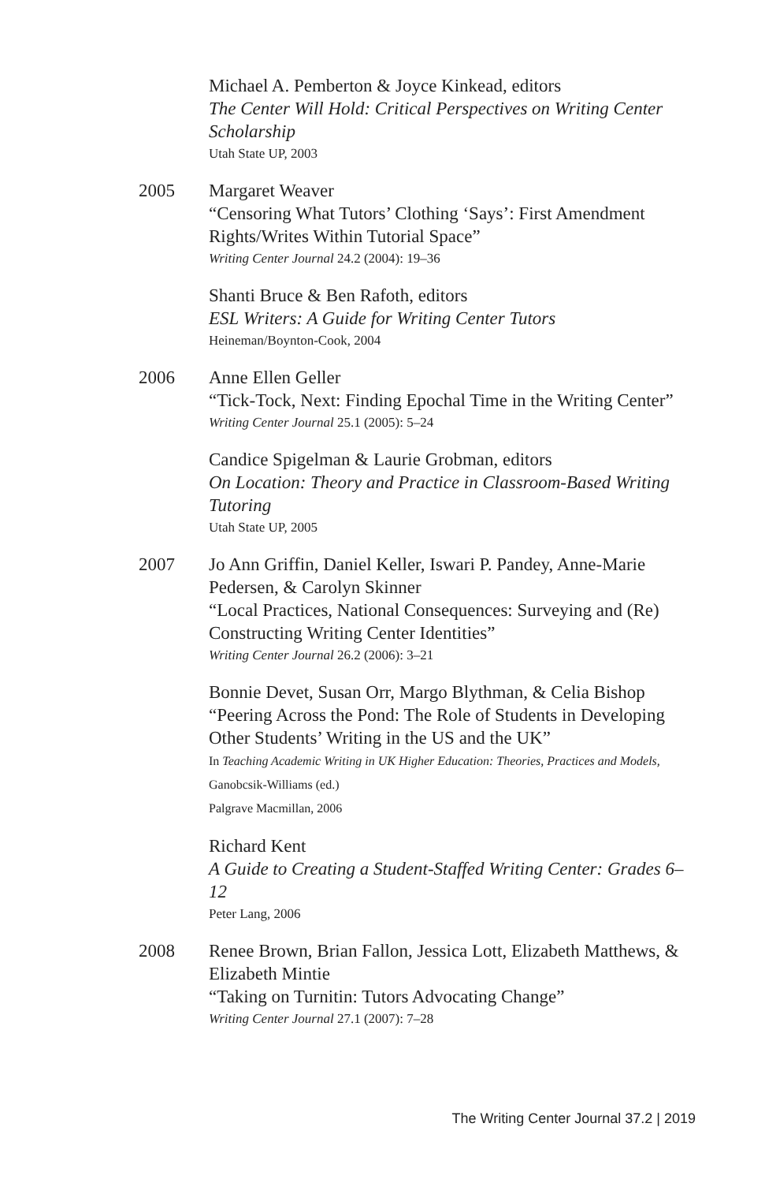Michael A. Pemberton & Joyce Kinkead, editors
The Center Will Hold: Critical Perspectives on Writing Center Scholarship
Utah State UP, 2003
2005 Margaret Weaver
“Censoring What Tutors’ Clothing ‘Says’: First Amendment Rights/Writes Within Tutorial Space”
Writing Center Journal 24.2 (2004): 19–36
Shanti Bruce & Ben Rafoth, editors
ESL Writers: A Guide for Writing Center Tutors
Heineman/Boynton-Cook, 2004
2006 Anne Ellen Geller
“Tick-Tock, Next: Finding Epochal Time in the Writing Center”
Writing Center Journal 25.1 (2005): 5–24
Candice Spigelman & Laurie Grobman, editors
On Location: Theory and Practice in Classroom-Based Writing Tutoring
Utah State UP, 2005
2007 Jo Ann Griffin, Daniel Keller, Iswari P. Pandey, Anne-Marie Pedersen, & Carolyn Skinner
“Local Practices, National Consequences: Surveying and (Re) Constructing Writing Center Identities”
Writing Center Journal 26.2 (2006): 3–21
Bonnie Devet, Susan Orr, Margo Blythman, & Celia Bishop
“Peering Across the Pond: The Role of Students in Developing Other Students’ Writing in the US and the UK”
In Teaching Academic Writing in UK Higher Education: Theories, Practices and Models,
Ganobcsik-Williams (ed.)
Palgrave Macmillan, 2006
Richard Kent
A Guide to Creating a Student-Staffed Writing Center: Grades 6–12
Peter Lang, 2006
2008 Renee Brown, Brian Fallon, Jessica Lott, Elizabeth Matthews, & Elizabeth Mintie
“Taking on Turnitin: Tutors Advocating Change”
Writing Center Journal 27.1 (2007): 7–28
The Writing Center Journal 37.2 | 2019